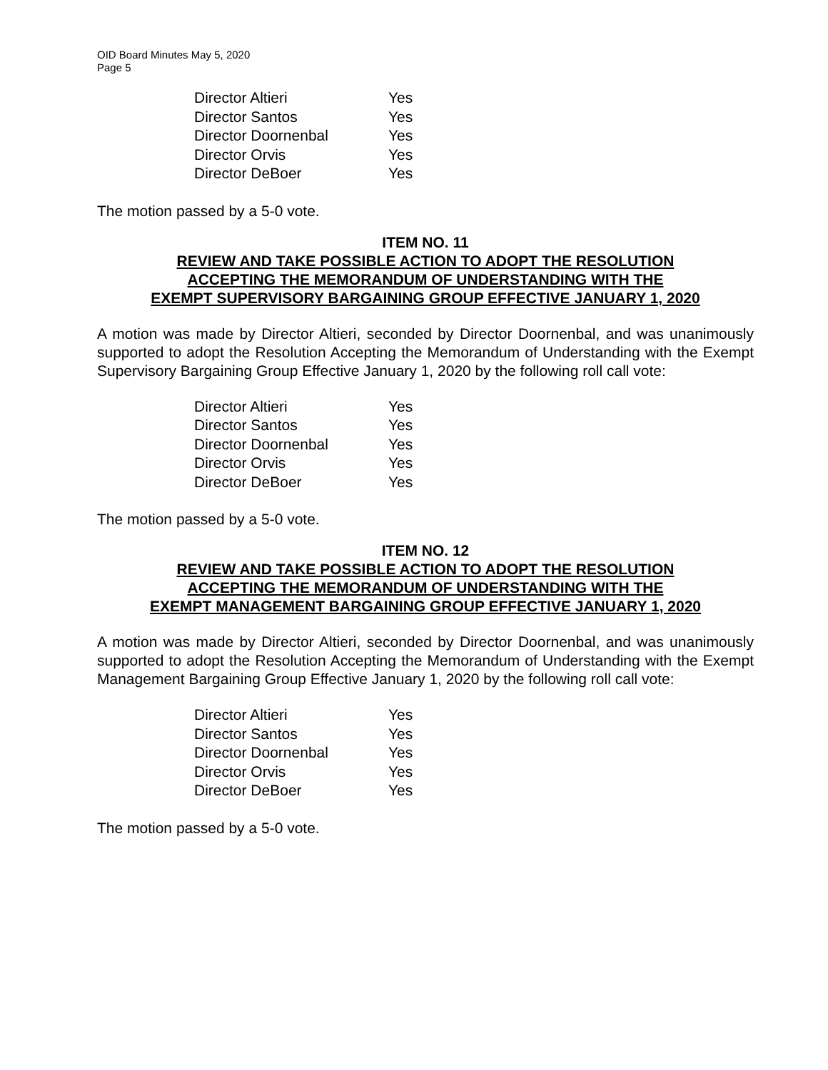OID Board Minutes May 5, 2020
Page 5
| Director Altieri | Yes |
| Director Santos | Yes |
| Director Doornenbal | Yes |
| Director Orvis | Yes |
| Director DeBoer | Yes |
The motion passed by a 5-0 vote.
ITEM NO. 11
REVIEW AND TAKE POSSIBLE ACTION TO ADOPT THE RESOLUTION
ACCEPTING THE MEMORANDUM OF UNDERSTANDING WITH THE
EXEMPT SUPERVISORY BARGAINING GROUP EFFECTIVE JANUARY 1, 2020
A motion was made by Director Altieri, seconded by Director Doornenbal, and was unanimously supported to adopt the Resolution Accepting the Memorandum of Understanding with the Exempt Supervisory Bargaining Group Effective January 1, 2020 by the following roll call vote:
| Director Altieri | Yes |
| Director Santos | Yes |
| Director Doornenbal | Yes |
| Director Orvis | Yes |
| Director DeBoer | Yes |
The motion passed by a 5-0 vote.
ITEM NO. 12
REVIEW AND TAKE POSSIBLE ACTION TO ADOPT THE RESOLUTION
ACCEPTING THE MEMORANDUM OF UNDERSTANDING WITH THE
EXEMPT MANAGEMENT BARGAINING GROUP EFFECTIVE JANUARY 1, 2020
A motion was made by Director Altieri, seconded by Director Doornenbal, and was unanimously supported to adopt the Resolution Accepting the Memorandum of Understanding with the Exempt Management Bargaining Group Effective January 1, 2020 by the following roll call vote:
| Director Altieri | Yes |
| Director Santos | Yes |
| Director Doornenbal | Yes |
| Director Orvis | Yes |
| Director DeBoer | Yes |
The motion passed by a 5-0 vote.